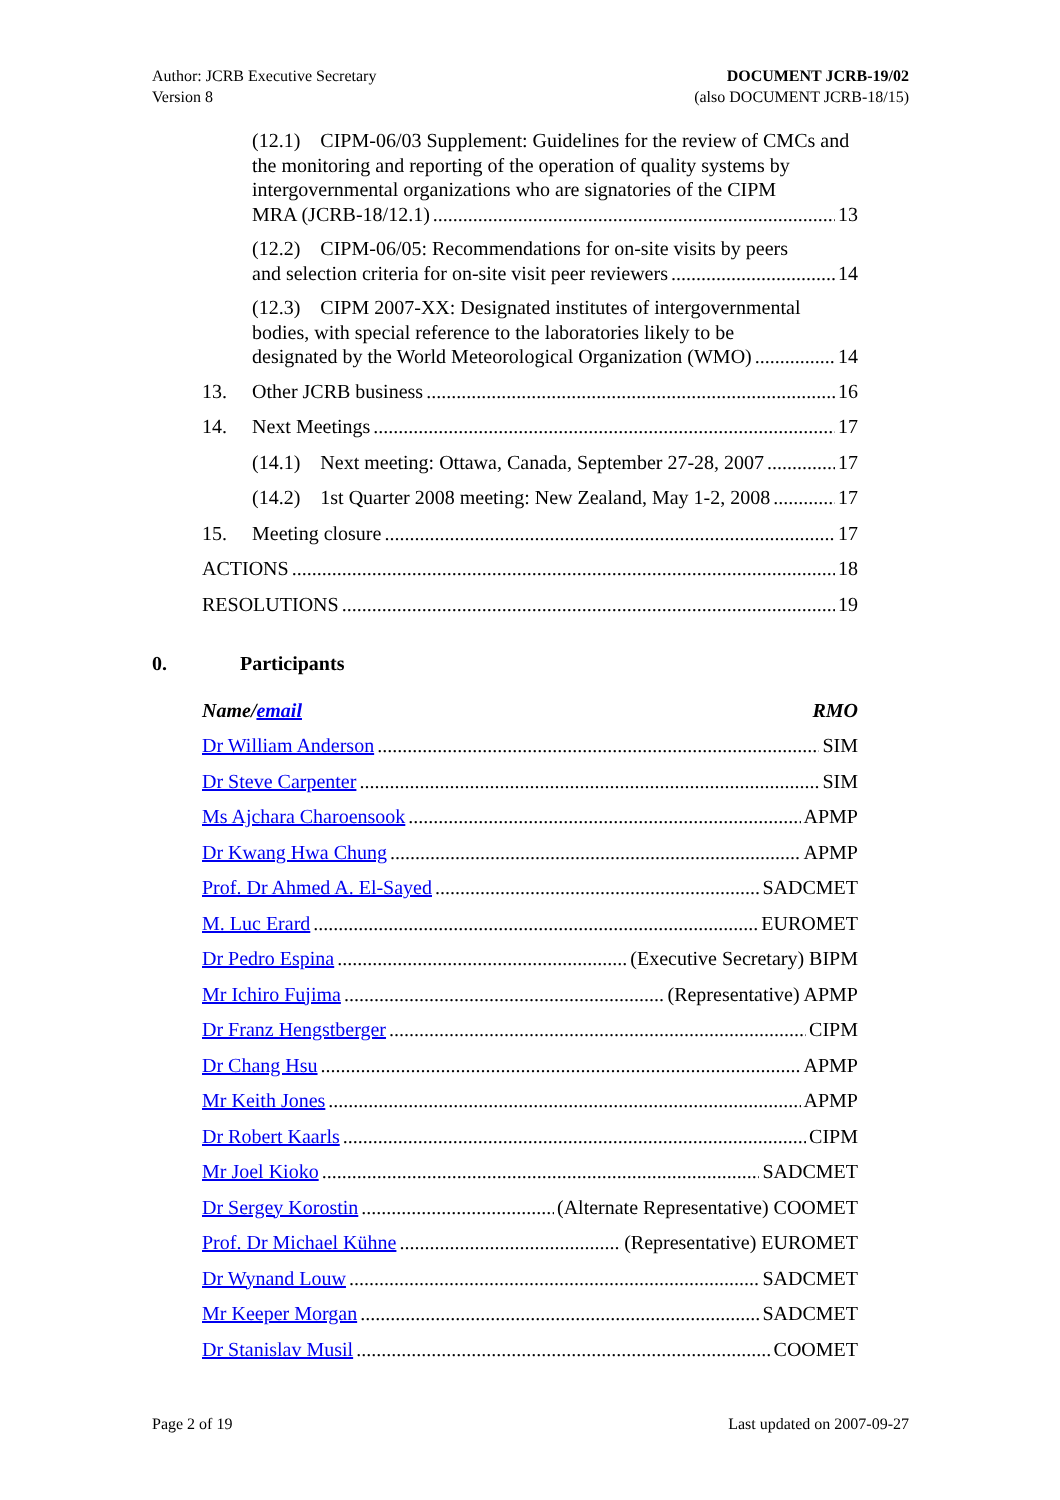Author: JCRB Executive Secretary
Version 8
DOCUMENT JCRB-19/02
(also DOCUMENT JCRB-18/15)
(12.1) CIPM-06/03 Supplement: Guidelines for the review of CMCs and the monitoring and reporting of the operation of quality systems by intergovernmental organizations who are signatories of the CIPM
MRA (JCRB-18/12.1) 13
(12.2) CIPM-06/05: Recommendations for on-site visits by peers
and selection criteria for on-site visit peer reviewers 14
(12.3) CIPM 2007-XX: Designated institutes of intergovernmental bodies, with special reference to the laboratories likely to be
designated by the World Meteorological Organization (WMO) 14
13. Other JCRB business 16
14. Next Meetings 17
(14.1) Next meeting: Ottawa, Canada, September 27-28, 2007 17
(14.2) 1st Quarter 2008 meeting: New Zealand, May 1-2, 2008 17
15. Meeting closure 17
ACTIONS 18
RESOLUTIONS 19
0. Participants
Name/email RMO
Dr William Anderson SIM
Dr Steve Carpenter SIM
Ms Ajchara Charoensook APMP
Dr Kwang Hwa Chung APMP
Prof. Dr Ahmed A. El-Sayed SADCMET
M. Luc Erard EUROMET
Dr Pedro Espina (Executive Secretary) BIPM
Mr Ichiro Fujima (Representative) APMP
Dr Franz Hengstberger CIPM
Dr Chang Hsu APMP
Mr Keith Jones APMP
Dr Robert Kaarls CIPM
Mr Joel Kioko SADCMET
Dr Sergey Korostin (Alternate Representative) COOMET
Prof. Dr Michael Kühne (Representative) EUROMET
Dr Wynand Louw SADCMET
Mr Keeper Morgan SADCMET
Dr Stanislav Musil COOMET
Page 2 of 19 Last updated on 2007-09-27